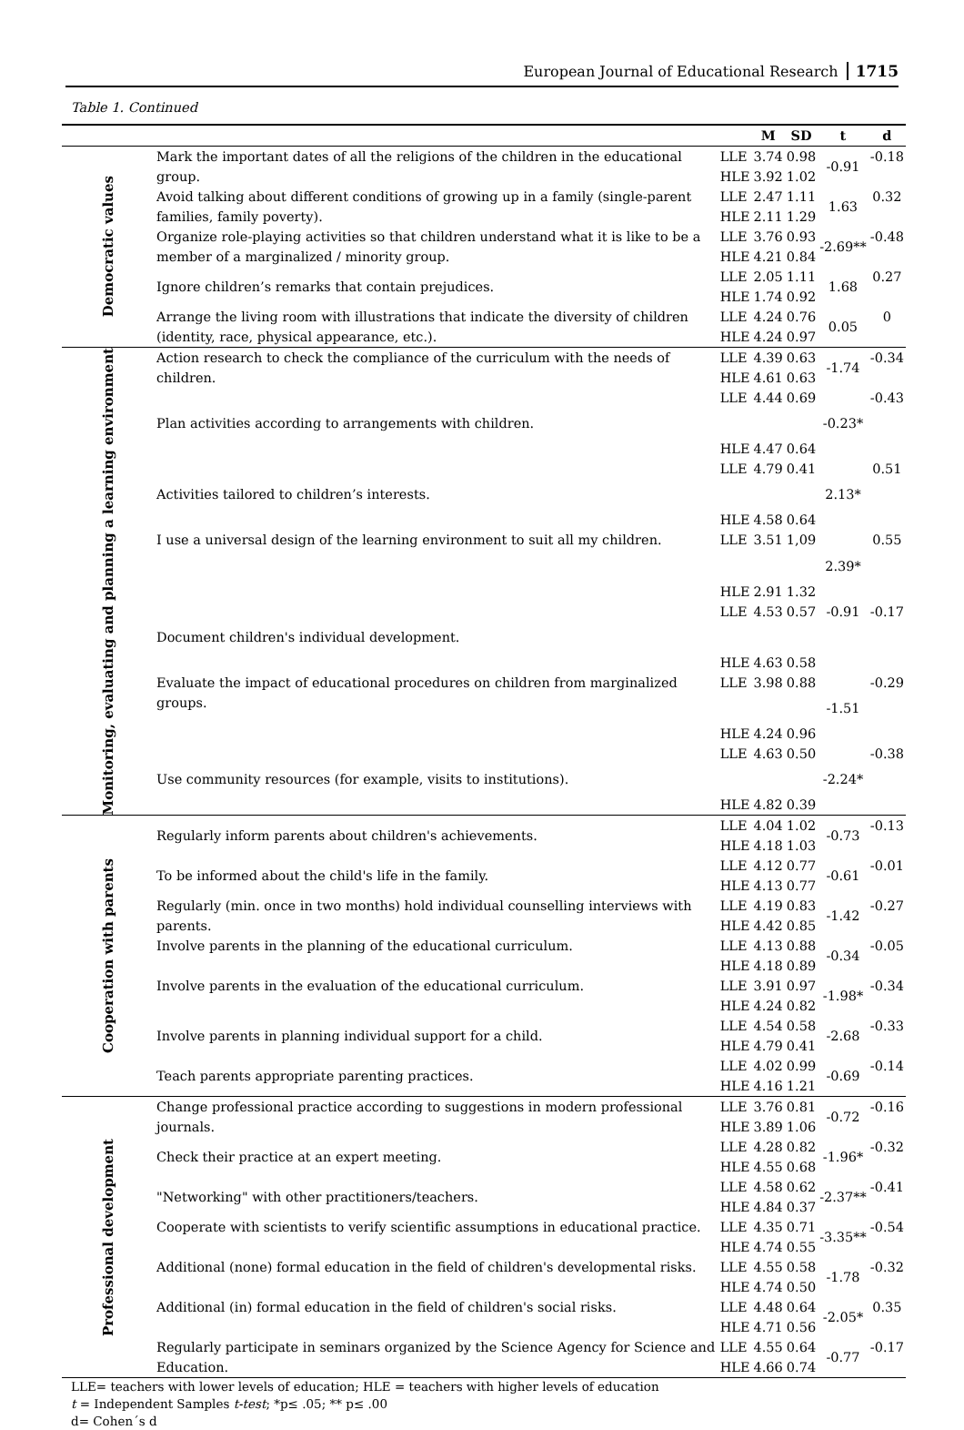European Journal of Educational Research 1715
Table 1. Continued
| | | | M | SD | t | d |
| --- | --- | --- | --- | --- | --- | --- |
| Democratic values | Mark the important dates of all the religions of the children in the educational group. | LLE | 3.74 | 0.98 | -0.91 | -0.18 |
| | | HLE | 3.92 | 1.02 | | |
| | Avoid talking about different conditions of growing up in a family (single-parent families, family poverty). | LLE | 2.47 | 1.11 | 1.63 | 0.32 |
| | | HLE | 2.11 | 1.29 | | |
| | Organize role-playing activities so that children understand what it is like to be a member of a marginalized / minority group. | LLE | 3.76 | 0.93 | -2.69** | -0.48 |
| | | HLE | 4.21 | 0.84 | | |
| | Ignore children’s remarks that contain prejudices. | LLE | 2.05 | 1.11 | 1.68 | 0.27 |
| | | HLE | 1.74 | 0.92 | | |
| | Arrange the living room with illustrations that indicate the diversity of children (identity, race, physical appearance, etc.). | LLE | 4.24 | 0.76 | 0.05 | 0 |
| | | HLE | 4.24 | 0.97 | | |
| Monitoring, evaluating and planning a learning environment | Action research to check the compliance of the curriculum with the needs of children. | LLE | 4.39 | 0.63 | -1.74 | -0.34 |
| | | HLE | 4.61 | 0.63 | | |
| | Plan activities according to arrangements with children. | LLE | 4.44 | 0.69 | -0.23* | -0.43 |
| | | HLE | 4.47 | 0.64 | | |
| | Activities tailored to children’s interests. | LLE | 4.79 | 0.41 | 2.13* | 0.51 |
| | | HLE | 4.58 | 0.64 | | |
| | I use a universal design of the learning environment to suit all my children. | LLE | 3.51 | 1,09 | 2.39* | 0.55 |
| | | HLE | 2.91 | 1.32 | | |
| | Document children's individual development. | LLE | 4.53 | 0.57 | -0.91 | -0.17 |
| | | HLE | 4.63 | 0.58 | | |
| | Evaluate the impact of educational procedures on children from marginalized groups. | LLE | 3.98 | 0.88 | -1.51 | -0.29 |
| | | HLE | 4.24 | 0.96 | | |
| | Use community resources (for example, visits to institutions). | LLE | 4.63 | 0.50 | -2.24* | -0.38 |
| | | HLE | 4.82 | 0.39 | | |
| Cooperation with parents | Regularly inform parents about children's achievements. | LLE | 4.04 | 1.02 | -0.73 | -0.13 |
| | | HLE | 4.18 | 1.03 | | |
| | To be informed about the child's life in the family. | LLE | 4.12 | 0.77 | -0.61 | -0.01 |
| | | HLE | 4.13 | 0.77 | | |
| | Regularly (min. once in two months) hold individual counselling interviews with parents. | LLE | 4.19 | 0.83 | -1.42 | -0.27 |
| | | HLE | 4.42 | 0.85 | | |
| | Involve parents in the planning of the educational curriculum. | LLE | 4.13 | 0.88 | -0.34 | -0.05 |
| | | HLE | 4.18 | 0.89 | | |
| | Involve parents in the evaluation of the educational curriculum. | LLE | 3.91 | 0.97 | -1.98* | -0.34 |
| | | HLE | 4.24 | 0.82 | | |
| | Involve parents in planning individual support for a child. | LLE | 4.54 | 0.58 | -2.68 | -0.33 |
| | | HLE | 4.79 | 0.41 | | |
| | Teach parents appropriate parenting practices. | LLE | 4.02 | 0.99 | -0.69 | -0.14 |
| | | HLE | 4.16 | 1.21 | | |
| Professional development | Change professional practice according to suggestions in modern professional journals. | LLE | 3.76 | 0.81 | -0.72 | -0.16 |
| | | HLE | 3.89 | 1.06 | | |
| | Check their practice at an expert meeting. | LLE | 4.28 | 0.82 | -1.96* | -0.32 |
| | | HLE | 4.55 | 0.68 | | |
| | "Networking" with other practitioners/teachers. | LLE | 4.58 | 0.62 | -2.37** | -0.41 |
| | | HLE | 4.84 | 0.37 | | |
| | Cooperate with scientists to verify scientific assumptions in educational practice. | LLE | 4.35 | 0.71 | -3.35** | -0.54 |
| | | HLE | 4.74 | 0.55 | | |
| | Additional (none) formal education in the field of children's developmental risks. | LLE | 4.55 | 0.58 | -1.78 | -0.32 |
| | | HLE | 4.74 | 0.50 | | |
| | Additional (in) formal education in the field of children's social risks. | LLE | 4.48 | 0.64 | -2.05* | 0.35 |
| | | HLE | 4.71 | 0.56 | | |
| | Regularly participate in seminars organized by the Science Agency for Science and Education. | LLE | 4.55 | 0.64 | -0.77 | -0.17 |
| | | HLE | 4.66 | 0.74 | | |
LLE= teachers with lower levels of education; HLE = teachers with higher levels of education
t = Independent Samples t-test; *p≤ .05; ** p≤ .00
d= Cohen´s d